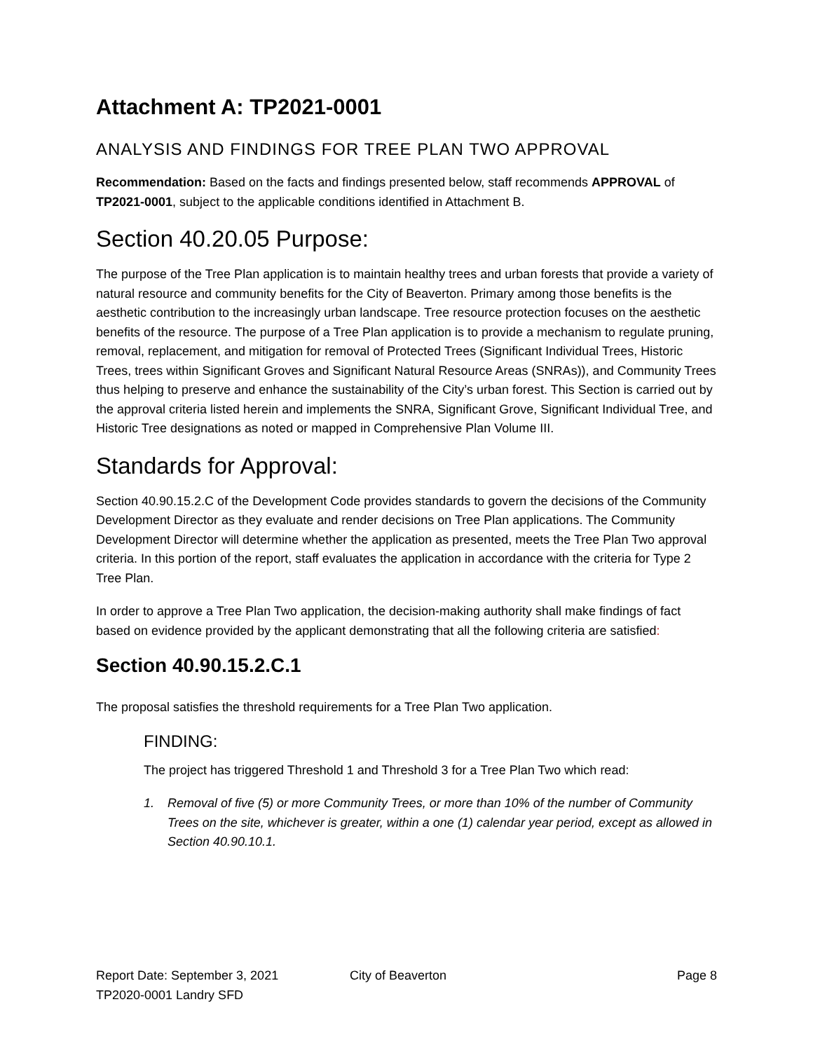Attachment A: TP2021-0001
ANALYSIS AND FINDINGS FOR TREE PLAN TWO APPROVAL
Recommendation: Based on the facts and findings presented below, staff recommends APPROVAL of TP2021-0001, subject to the applicable conditions identified in Attachment B.
Section 40.20.05 Purpose:
The purpose of the Tree Plan application is to maintain healthy trees and urban forests that provide a variety of natural resource and community benefits for the City of Beaverton. Primary among those benefits is the aesthetic contribution to the increasingly urban landscape. Tree resource protection focuses on the aesthetic benefits of the resource. The purpose of a Tree Plan application is to provide a mechanism to regulate pruning, removal, replacement, and mitigation for removal of Protected Trees (Significant Individual Trees, Historic Trees, trees within Significant Groves and Significant Natural Resource Areas (SNRAs)), and Community Trees thus helping to preserve and enhance the sustainability of the City’s urban forest. This Section is carried out by the approval criteria listed herein and implements the SNRA, Significant Grove, Significant Individual Tree, and Historic Tree designations as noted or mapped in Comprehensive Plan Volume III.
Standards for Approval:
Section 40.90.15.2.C of the Development Code provides standards to govern the decisions of the Community Development Director as they evaluate and render decisions on Tree Plan applications. The Community Development Director will determine whether the application as presented, meets the Tree Plan Two approval criteria. In this portion of the report, staff evaluates the application in accordance with the criteria for Type 2 Tree Plan.
In order to approve a Tree Plan Two application, the decision-making authority shall make findings of fact based on evidence provided by the applicant demonstrating that all the following criteria are satisfied:
Section 40.90.15.2.C.1
The proposal satisfies the threshold requirements for a Tree Plan Two application.
FINDING:
The project has triggered Threshold 1 and Threshold 3 for a Tree Plan Two which read:
1. Removal of five (5) or more Community Trees, or more than 10% of the number of Community Trees on the site, whichever is greater, within a one (1) calendar year period, except as allowed in Section 40.90.10.1.
Report Date: September 3, 2021 City of Beaverton Page 8
TP2020-0001 Landry SFD